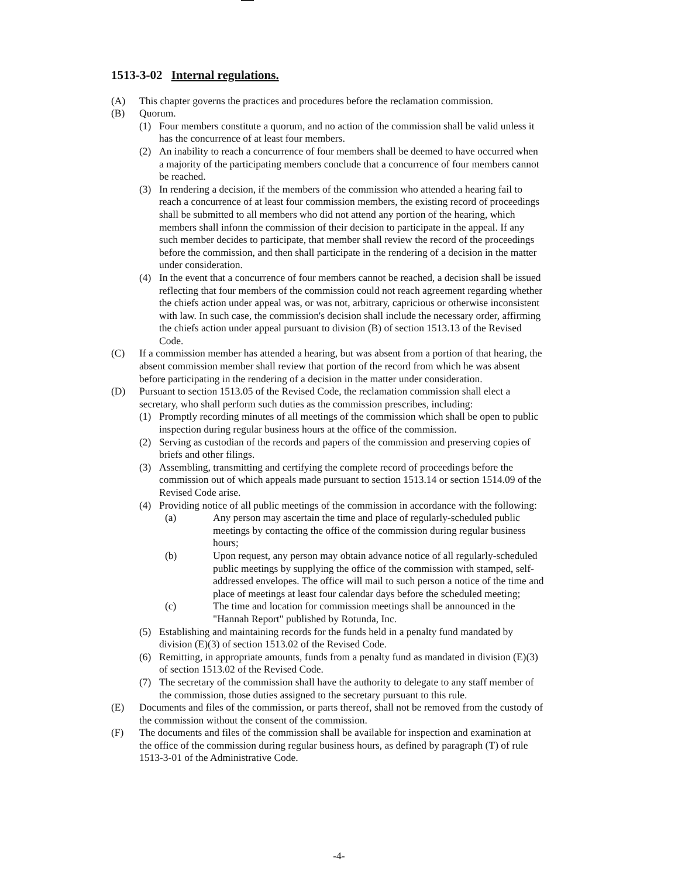1513-3-02 Internal regulations.
(A) This chapter governs the practices and procedures before the reclamation commission.
(B) Quorum.
(1) Four members constitute a quorum, and no action of the commission shall be valid unless it has the concurrence of at least four members.
(2) An inability to reach a concurrence of four members shall be deemed to have occurred when a majority of the participating members conclude that a concurrence of four members cannot be reached.
(3) In rendering a decision, if the members of the commission who attended a hearing fail to reach a concurrence of at least four commission members, the existing record of proceedings shall be submitted to all members who did not attend any portion of the hearing, which members shall infonn the commission of their decision to participate in the appeal. If any such member decides to participate, that member shall review the record of the proceedings before the commission, and then shall participate in the rendering of a decision in the matter under consideration.
(4) In the event that a concurrence of four members cannot be reached, a decision shall be issued reflecting that four members of the commission could not reach agreement regarding whether the chiefs action under appeal was, or was not, arbitrary, capricious or otherwise inconsistent with law. In such case, the commission's decision shall include the necessary order, affirming the chiefs action under appeal pursuant to division (B) of section 1513.13 of the Revised Code.
(C) If a commission member has attended a hearing, but was absent from a portion of that hearing, the absent commission member shall review that portion of the record from which he was absent before participating in the rendering of a decision in the matter under consideration.
(D) Pursuant to section 1513.05 of the Revised Code, the reclamation commission shall elect a secretary, who shall perform such duties as the commission prescribes, including:
(1) Promptly recording minutes of all meetings of the commission which shall be open to public inspection during regular business hours at the office of the commission.
(2) Serving as custodian of the records and papers of the commission and preserving copies of briefs and other filings.
(3) Assembling, transmitting and certifying the complete record of proceedings before the commission out of which appeals made pursuant to section 1513.14 or section 1514.09 of the Revised Code arise.
(4) Providing notice of all public meetings of the commission in accordance with the following:
(a) Any person may ascertain the time and place of regularly-scheduled public meetings by contacting the office of the commission during regular business hours;
(b) Upon request, any person may obtain advance notice of all regularly-scheduled public meetings by supplying the office of the commission with stamped, self-addressed envelopes. The office will mail to such person a notice of the time and place of meetings at least four calendar days before the scheduled meeting;
(c) The time and location for commission meetings shall be announced in the "Hannah Report" published by Rotunda, Inc.
(5) Establishing and maintaining records for the funds held in a penalty fund mandated by division (E)(3) of section 1513.02 of the Revised Code.
(6) Remitting, in appropriate amounts, funds from a penalty fund as mandated in division (E)(3) of section 1513.02 of the Revised Code.
(7) The secretary of the commission shall have the authority to delegate to any staff member of the commission, those duties assigned to the secretary pursuant to this rule.
(E) Documents and files of the commission, or parts thereof, shall not be removed from the custody of the commission without the consent of the commission.
(F) The documents and files of the commission shall be available for inspection and examination at the office of the commission during regular business hours, as defined by paragraph (T) of rule 1513-3-01 of the Administrative Code.
-4-